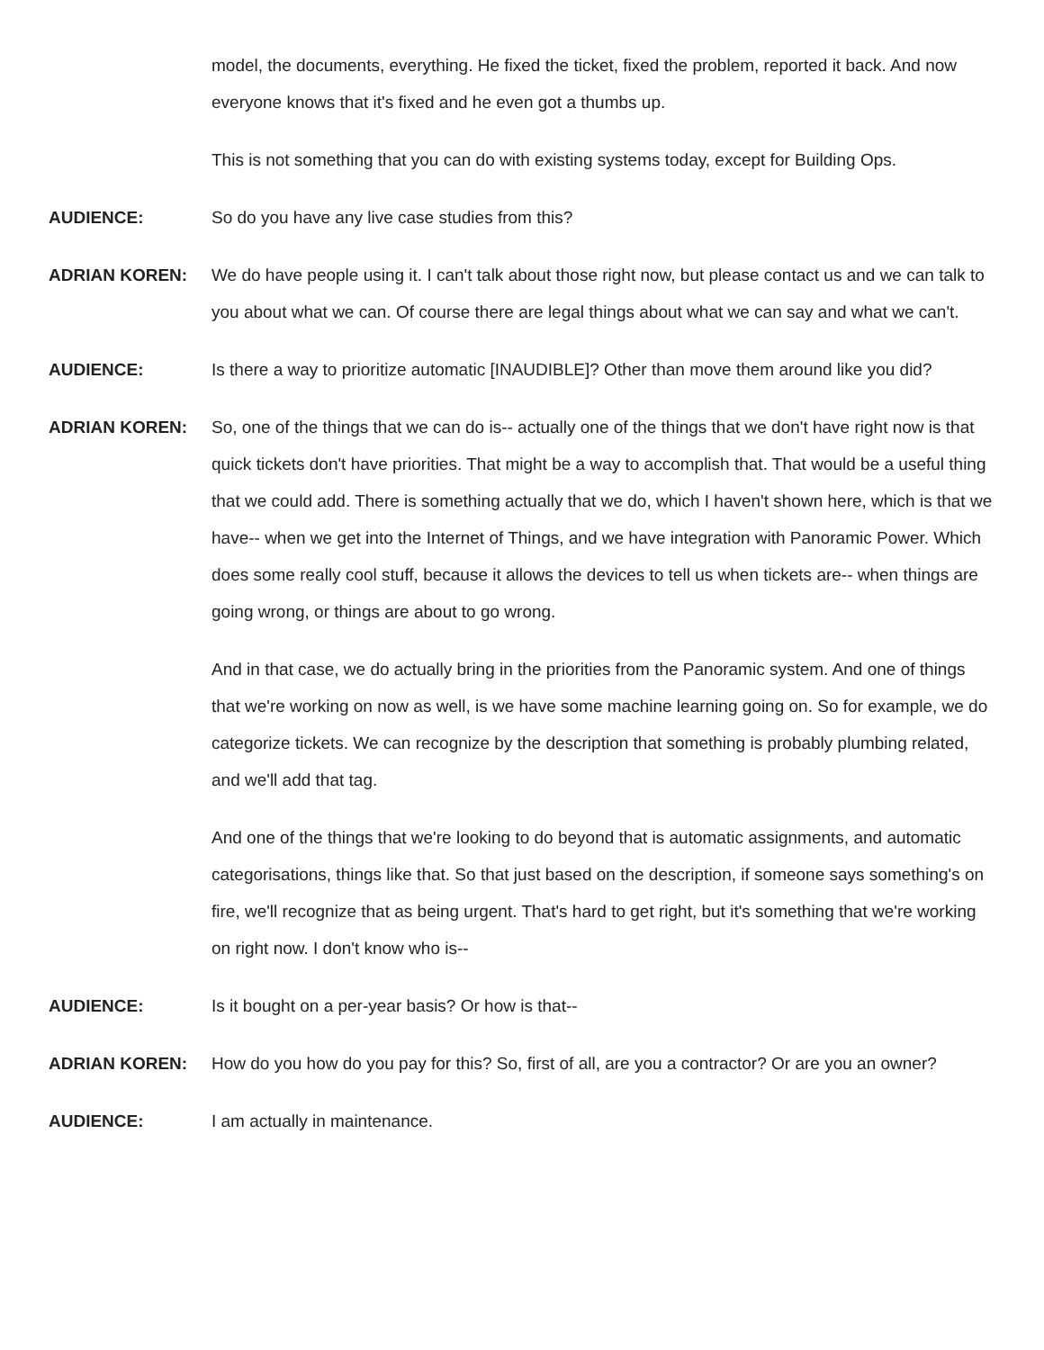model, the documents, everything. He fixed the ticket, fixed the problem, reported it back. And now everyone knows that it's fixed and he even got a thumbs up.
This is not something that you can do with existing systems today, except for Building Ops.
AUDIENCE: So do you have any live case studies from this?
ADRIAN KOREN: We do have people using it. I can't talk about those right now, but please contact us and we can talk to you about what we can. Of course there are legal things about what we can say and what we can't.
AUDIENCE: Is there a way to prioritize automatic [INAUDIBLE]? Other than move them around like you did?
ADRIAN KOREN: So, one of the things that we can do is-- actually one of the things that we don't have right now is that quick tickets don't have priorities. That might be a way to accomplish that. That would be a useful thing that we could add. There is something actually that we do, which I haven't shown here, which is that we have-- when we get into the Internet of Things, and we have integration with Panoramic Power. Which does some really cool stuff, because it allows the devices to tell us when tickets are-- when things are going wrong, or things are about to go wrong.
And in that case, we do actually bring in the priorities from the Panoramic system. And one of things that we're working on now as well, is we have some machine learning going on. So for example, we do categorize tickets. We can recognize by the description that something is probably plumbing related, and we'll add that tag.
And one of the things that we're looking to do beyond that is automatic assignments, and automatic categorisations, things like that. So that just based on the description, if someone says something's on fire, we'll recognize that as being urgent. That's hard to get right, but it's something that we're working on right now. I don't know who is--
AUDIENCE: Is it bought on a per-year basis? Or how is that--
ADRIAN KOREN: How do you how do you pay for this? So, first of all, are you a contractor? Or are you an owner?
AUDIENCE: I am actually in maintenance.